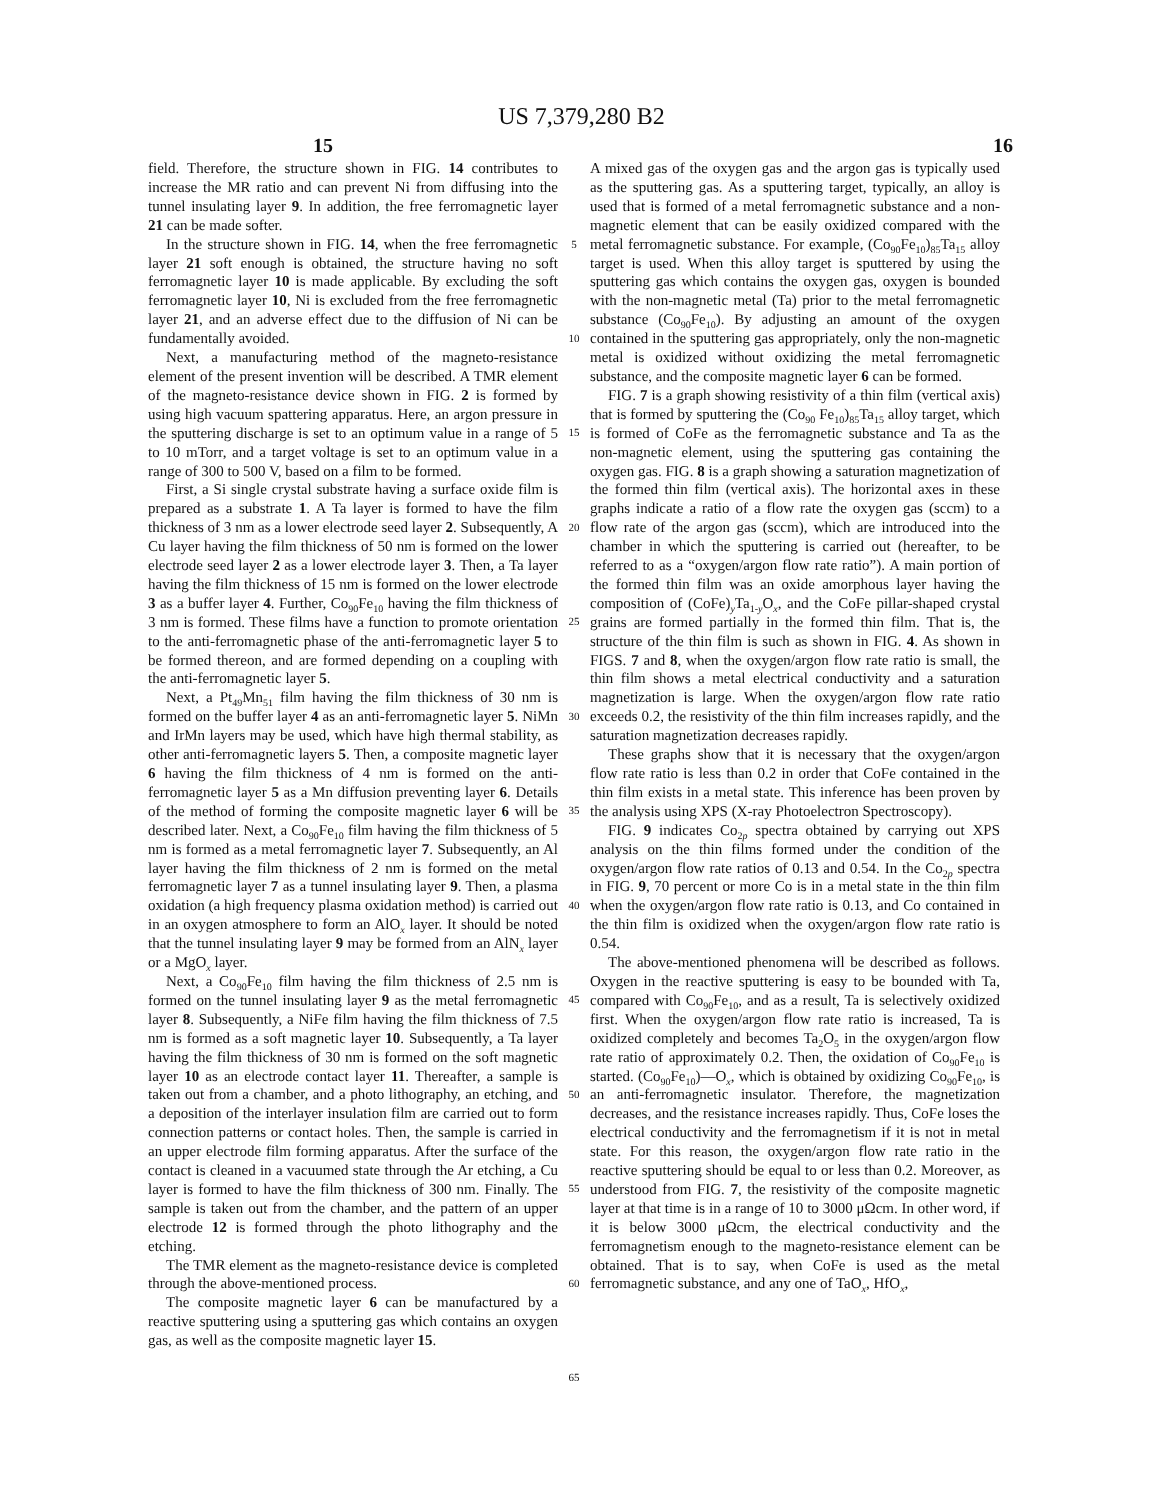US 7,379,280 B2
15 16
field. Therefore, the structure shown in FIG. 14 contributes to increase the MR ratio and can prevent Ni from diffusing into the tunnel insulating layer 9. In addition, the free ferromagnetic layer 21 can be made softer.
In the structure shown in FIG. 14, when the free ferromagnetic layer 21 soft enough is obtained, the structure having no soft ferromagnetic layer 10 is made applicable. By excluding the soft ferromagnetic layer 10, Ni is excluded from the free ferromagnetic layer 21, and an adverse effect due to the diffusion of Ni can be fundamentally avoided.
Next, a manufacturing method of the magneto-resistance element of the present invention will be described. A TMR element of the magneto-resistance device shown in FIG. 2 is formed by using high vacuum spattering apparatus. Here, an argon pressure in the sputtering discharge is set to an optimum value in a range of 5 to 10 mTorr, and a target voltage is set to an optimum value in a range of 300 to 500 V, based on a film to be formed.
First, a Si single crystal substrate having a surface oxide film is prepared as a substrate 1. A Ta layer is formed to have the film thickness of 3 nm as a lower electrode seed layer 2. Subsequently, A Cu layer having the film thickness of 50 nm is formed on the lower electrode seed layer 2 as a lower electrode layer 3. Then, a Ta layer having the film thickness of 15 nm is formed on the lower electrode 3 as a buffer layer 4. Further, Co<sub>90</sub>Fe<sub>10</sub> having the film thickness of 3 nm is formed. These films have a function to promote orientation to the anti-ferromagnetic phase of the anti-ferromagnetic layer 5 to be formed thereon, and are formed depending on a coupling with the anti-ferromagnetic layer 5.
Next, a Pt<sub>49</sub>Mn<sub>51</sub> film having the film thickness of 30 nm is formed on the buffer layer 4 as an anti-ferromagnetic layer 5. NiMn and IrMn layers may be used, which have high thermal stability, as other anti-ferromagnetic layers 5. Then, a composite magnetic layer 6 having the film thickness of 4 nm is formed on the anti-ferromagnetic layer 5 as a Mn diffusion preventing layer 6. Details of the method of forming the composite magnetic layer 6 will be described later. Next, a Co<sub>90</sub>Fe<sub>10</sub> film having the film thickness of 5 nm is formed as a metal ferromagnetic layer 7. Subsequently, an Al layer having the film thickness of 2 nm is formed on the metal ferromagnetic layer 7 as a tunnel insulating layer 9. Then, a plasma oxidation (a high frequency plasma oxidation method) is carried out in an oxygen atmosphere to form an AlO<sub>x</sub> layer. It should be noted that the tunnel insulating layer 9 may be formed from an AlN<sub>x</sub> layer or a MgO<sub>x</sub> layer.
Next, a Co<sub>90</sub>Fe<sub>10</sub> film having the film thickness of 2.5 nm is formed on the tunnel insulating layer 9 as the metal ferromagnetic layer 8. Subsequently, a NiFe film having the film thickness of 7.5 nm is formed as a soft magnetic layer 10. Subsequently, a Ta layer having the film thickness of 30 nm is formed on the soft magnetic layer 10 as an electrode contact layer 11. Thereafter, a sample is taken out from a chamber, and a photo lithography, an etching, and a deposition of the interlayer insulation film are carried out to form connection patterns or contact holes. Then, the sample is carried in an upper electrode film forming apparatus. After the surface of the contact is cleaned in a vacuumed state through the Ar etching, a Cu layer is formed to have the film thickness of 300 nm. Finally. The sample is taken out from the chamber, and the pattern of an upper electrode 12 is formed through the photo lithography and the etching.
The TMR element as the magneto-resistance device is completed through the above-mentioned process.
The composite magnetic layer 6 can be manufactured by a reactive sputtering using a sputtering gas which contains an oxygen gas, as well as the composite magnetic layer 15.
5
10
15
20
25
30
35
40
45
50
55
60
65
A mixed gas of the oxygen gas and the argon gas is typically used as the sputtering gas. As a sputtering target, typically, an alloy is used that is formed of a metal ferromagnetic substance and a non-magnetic element that can be easily oxidized compared with the metal ferromagnetic substance. For example, (Co<sub>90</sub>Fe<sub>10</sub>)<sub>85</sub>Ta<sub>15</sub> alloy target is used. When this alloy target is sputtered by using the sputtering gas which contains the oxygen gas, oxygen is bounded with the non-magnetic metal (Ta) prior to the metal ferromagnetic substance (Co<sub>90</sub>Fe<sub>10</sub>). By adjusting an amount of the oxygen contained in the sputtering gas appropriately, only the non-magnetic metal is oxidized without oxidizing the metal ferromagnetic substance, and the composite magnetic layer 6 can be formed.
FIG. 7 is a graph showing resistivity of a thin film (vertical axis) that is formed by sputtering the (Co<sub>90</sub> Fe<sub>10</sub>)<sub>85</sub>Ta<sub>15</sub> alloy target, which is formed of CoFe as the ferromagnetic substance and Ta as the non-magnetic element, using the sputtering gas containing the oxygen gas. FIG. 8 is a graph showing a saturation magnetization of the formed thin film (vertical axis). The horizontal axes in these graphs indicate a ratio of a flow rate the oxygen gas (sccm) to a flow rate of the argon gas (sccm), which are introduced into the chamber in which the sputtering is carried out (hereafter, to be referred to as a “oxygen/argon flow rate ratio”). A main portion of the formed thin film was an oxide amorphous layer having the composition of (CoFe)<sub>y</sub>Ta<sub>1-y</sub>O<sub>x</sub>, and the CoFe pillar-shaped crystal grains are formed partially in the formed thin film. That is, the structure of the thin film is such as shown in FIG. 4. As shown in FIGS. 7 and 8, when the oxygen/argon flow rate ratio is small, the thin film shows a metal electrical conductivity and a saturation magnetization is large. When the oxygen/argon flow rate ratio exceeds 0.2, the resistivity of the thin film increases rapidly, and the saturation magnetization decreases rapidly.
These graphs show that it is necessary that the oxygen/argon flow rate ratio is less than 0.2 in order that CoFe contained in the thin film exists in a metal state. This inference has been proven by the analysis using XPS (X-ray Photoelectron Spectroscopy).
FIG. 9 indicates Co<sub>2p</sub> spectra obtained by carrying out XPS analysis on the thin films formed under the condition of the oxygen/argon flow rate ratios of 0.13 and 0.54. In the Co<sub>2p</sub> spectra in FIG. 9, 70 percent or more Co is in a metal state in the thin film when the oxygen/argon flow rate ratio is 0.13, and Co contained in the thin film is oxidized when the oxygen/argon flow rate ratio is 0.54.
The above-mentioned phenomena will be described as follows. Oxygen in the reactive sputtering is easy to be bounded with Ta, compared with Co<sub>90</sub>Fe<sub>10</sub>, and as a result, Ta is selectively oxidized first. When the oxygen/argon flow rate ratio is increased, Ta is oxidized completely and becomes Ta<sub>2</sub>O<sub>5</sub> in the oxygen/argon flow rate ratio of approximately 0.2. Then, the oxidation of Co<sub>90</sub>Fe<sub>10</sub> is started. (Co<sub>90</sub>Fe<sub>10</sub>)—O<sub>x</sub>, which is obtained by oxidizing Co<sub>90</sub>Fe<sub>10</sub>, is an anti-ferromagnetic insulator. Therefore, the magnetization decreases, and the resistance increases rapidly. Thus, CoFe loses the electrical conductivity and the ferromagnetism if it is not in metal state. For this reason, the oxygen/argon flow rate ratio in the reactive sputtering should be equal to or less than 0.2. Moreover, as understood from FIG. 7, the resistivity of the composite magnetic layer at that time is in a range of 10 to 3000 μΩcm. In other word, if it is below 3000 μΩcm, the electrical conductivity and the ferromagnetism enough to the magneto-resistance element can be obtained. That is to say, when CoFe is used as the metal ferromagnetic substance, and any one of TaO<sub>x</sub>, HfO<sub>x</sub>,